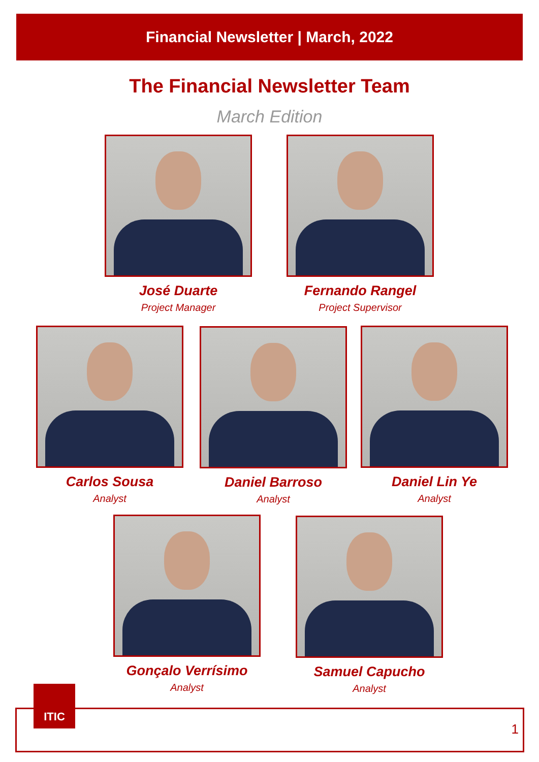Financial Newsletter | March, 2022
The Financial Newsletter Team
March Edition
José Duarte
Project Manager
Fernando Rangel
Project Supervisor
Carlos Sousa
Analyst
Daniel Barroso
Analyst
Daniel Lin Ye
Analyst
Gonçalo Verrísimo
Analyst
Samuel Capucho
Analyst
ITIC
1